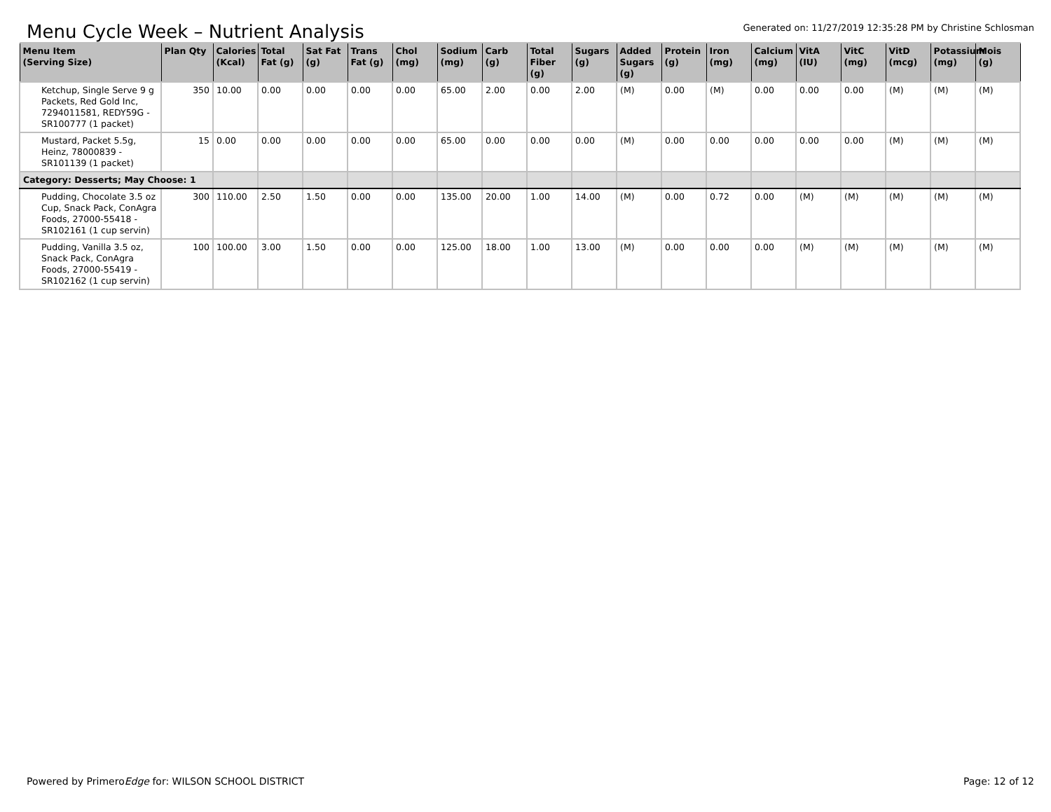Menu Cycle Week – Nutrient Analysis
Generated on: 11/27/2019 12:35:28 PM by Christine Schlosman
| Menu Item (Serving Size) | Plan Qty | Calories (Kcal) | Total Fat (g) | Sat Fat (g) | Trans Fat (g) | Chol (mg) | Sodium (mg) | Carb (g) | Total Fiber (g) | Sugars (g) | Added Sugars (g) | Protein (g) | Iron (mg) | Calcium (mg) | VitA (IU) | VitC (mg) | VitD (mcg) | Potassium (mg) | Mois (g) |
| --- | --- | --- | --- | --- | --- | --- | --- | --- | --- | --- | --- | --- | --- | --- | --- | --- | --- | --- | --- |
| Ketchup, Single Serve 9 g Packets, Red Gold Inc, 7294011581, REDY59G - SR100777 (1 packet) | 350 | 10.00 | 0.00 | 0.00 | 0.00 | 0.00 | 65.00 | 2.00 | 0.00 | 2.00 | (M) | 0.00 | (M) | 0.00 | 0.00 | 0.00 | (M) | (M) | (M) |
| Mustard, Packet 5.5g, Heinz, 78000839 - SR101139 (1 packet) | 15 | 0.00 | 0.00 | 0.00 | 0.00 | 0.00 | 65.00 | 0.00 | 0.00 | 0.00 | (M) | 0.00 | 0.00 | 0.00 | 0.00 | 0.00 | (M) | (M) | (M) |
| Category: Desserts; May Choose: 1 | | | | | | | | | | | | | | | | | | | |
| Pudding, Chocolate 3.5 oz Cup, Snack Pack, ConAgra Foods, 27000-55418 - SR102161 (1 cup servin) | 300 | 110.00 | 2.50 | 1.50 | 0.00 | 0.00 | 135.00 | 20.00 | 1.00 | 14.00 | (M) | 0.00 | 0.72 | 0.00 | (M) | (M) | (M) | (M) | (M) |
| Pudding, Vanilla 3.5 oz, Snack Pack, ConAgra Foods, 27000-55419 - SR102162 (1 cup servin) | 100 | 100.00 | 3.00 | 1.50 | 0.00 | 0.00 | 125.00 | 18.00 | 1.00 | 13.00 | (M) | 0.00 | 0.00 | 0.00 | (M) | (M) | (M) | (M) | (M) |
Powered by PrimeroEdge for: WILSON SCHOOL DISTRICT
Page: 12 of 12